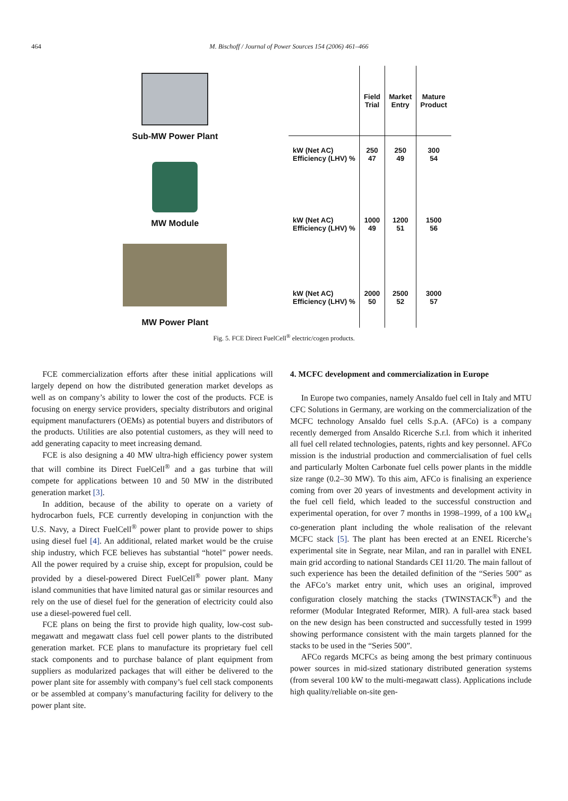464
M. Bischoff / Journal of Power Sources 154 (2006) 461–466
Sub-MW Power Plant
MW Module
MW Power Plant
| | Field Trial | Market Entry | Mature Product |
| --- | --- | --- | --- |
| kW (Net AC) Efficiency (LHV) % | 250 47 | 250 49 | 300 54 |
| kW (Net AC) Efficiency (LHV) % | 1000 49 | 1200 51 | 1500 56 |
| kW (Net AC) Efficiency (LHV) % | 2000 50 | 2500 52 | 3000 57 |
Fig. 5. FCE Direct FuelCell<sup>®</sup> electric/cogen products.
FCE commercialization efforts after these initial applications will largely depend on how the distributed generation market develops as well as on company’s ability to lower the cost of the products. FCE is focusing on energy service providers, specialty distributors and original equipment manufacturers (OEMs) as potential buyers and distributors of the products. Utilities are also potential customers, as they will need to add generating capacity to meet increasing demand.
FCE is also designing a 40 MW ultra-high efficiency power system that will combine its Direct FuelCell<sup>®</sup> and a gas turbine that will compete for applications between 10 and 50 MW in the distributed generation market [3].
In addition, because of the ability to operate on a variety of hydrocarbon fuels, FCE currently developing in conjunction with the U.S. Navy, a Direct FuelCell<sup>®</sup> power plant to provide power to ships using diesel fuel [4]. An additional, related market would be the cruise ship industry, which FCE believes has substantial “hotel” power needs. All the power required by a cruise ship, except for propulsion, could be provided by a diesel-powered Direct FuelCell<sup>®</sup> power plant. Many island communities that have limited natural gas or similar resources and rely on the use of diesel fuel for the generation of electricity could also use a diesel-powered fuel cell.
FCE plans on being the first to provide high quality, low-cost sub-megawatt and megawatt class fuel cell power plants to the distributed generation market. FCE plans to manufacture its proprietary fuel cell stack components and to purchase balance of plant equipment from suppliers as modularized packages that will either be delivered to the power plant site for assembly with company’s fuel cell stack components or be assembled at company’s manufacturing facility for delivery to the power plant site.
4. MCFC development and commercialization in Europe
In Europe two companies, namely Ansaldo fuel cell in Italy and MTU CFC Solutions in Germany, are working on the commercialization of the MCFC technology Ansaldo fuel cells S.p.A. (AFCo) is a company recently demerged from Ansaldo Ricerche S.r.l. from which it inherited all fuel cell related technologies, patents, rights and key personnel. AFCo mission is the industrial production and commercialisation of fuel cells and particularly Molten Carbonate fuel cells power plants in the middle size range (0.2–30 MW). To this aim, AFCo is finalising an experience coming from over 20 years of investments and development activity in the fuel cell field, which leaded to the successful construction and experimental operation, for over 7 months in 1998–1999, of a 100 kW<sub>el</sub> co-generation plant including the whole realisation of the relevant MCFC stack [5]. The plant has been erected at an ENEL Ricerche’s experimental site in Segrate, near Milan, and ran in parallel with ENEL main grid according to national Standards CEI 11/20. The main fallout of such experience has been the detailed definition of the “Series 500” as the AFCo’s market entry unit, which uses an original, improved configuration closely matching the stacks (TWINSTACK<sup>®</sup>) and the reformer (Modular Integrated Reformer, MIR). A full-area stack based on the new design has been constructed and successfully tested in 1999 showing performance consistent with the main targets planned for the stacks to be used in the “Series 500”.
AFCo regards MCFCs as being among the best primary continuous power sources in mid-sized stationary distributed generation systems (from several 100 kW to the multi-megawatt class). Applications include high quality/reliable on-site gen-